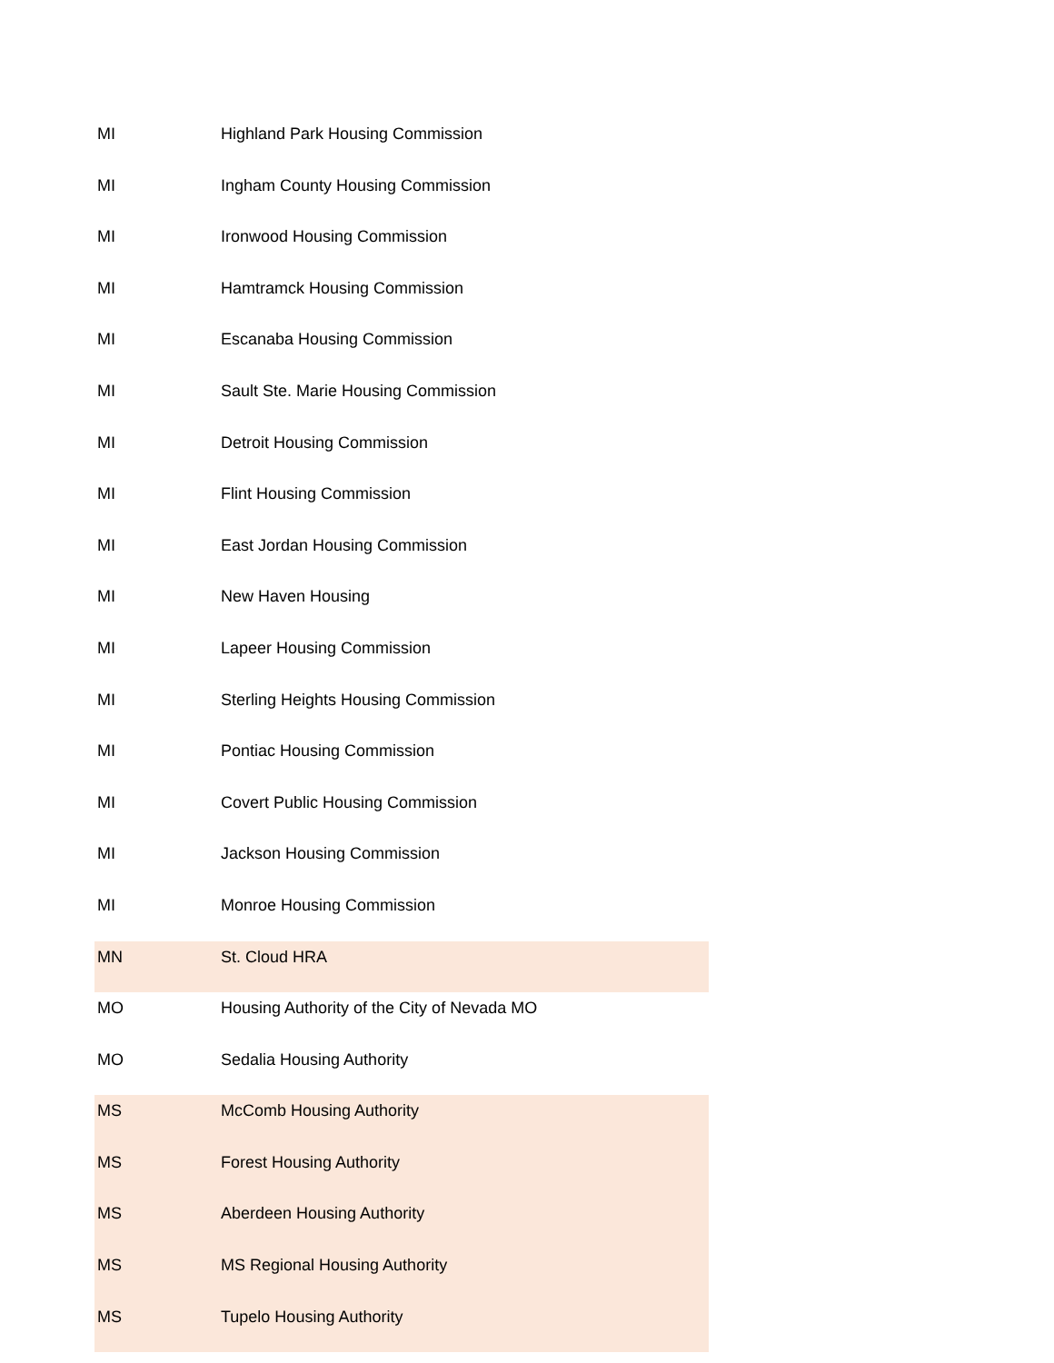| MI | Highland Park Housing Commission |
| MI | Ingham County Housing Commission |
| MI | Ironwood Housing Commission |
| MI | Hamtramck Housing Commission |
| MI | Escanaba Housing Commission |
| MI | Sault Ste. Marie Housing Commission |
| MI | Detroit Housing Commission |
| MI | Flint Housing Commission |
| MI | East Jordan Housing Commission |
| MI | New Haven Housing |
| MI | Lapeer Housing Commission |
| MI | Sterling Heights Housing Commission |
| MI | Pontiac Housing Commission |
| MI | Covert Public Housing Commission |
| MI | Jackson Housing Commission |
| MI | Monroe Housing Commission |
| MN | St. Cloud HRA |
| MO | Housing Authority of the City of Nevada MO |
| MO | Sedalia Housing Authority |
| MS | McComb Housing Authority |
| MS | Forest Housing Authority |
| MS | Aberdeen Housing Authority |
| MS | MS Regional Housing Authority |
| MS | Tupelo Housing Authority |